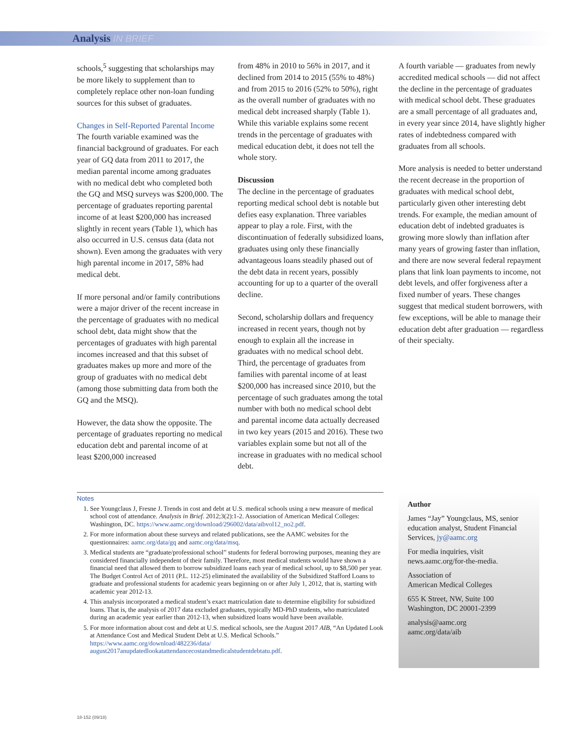Analysis IN BRIEF
schools,<sup>5</sup> suggesting that scholarships may be more likely to supplement than to completely replace other non-loan funding sources for this subset of graduates.
Changes in Self-Reported Parental Income
The fourth variable examined was the financial background of graduates. For each year of GQ data from 2011 to 2017, the median parental income among graduates with no medical debt who completed both the GQ and MSQ surveys was $200,000. The percentage of graduates reporting parental income of at least $200,000 has increased slightly in recent years (Table 1), which has also occurred in U.S. census data (data not shown). Even among the graduates with very high parental income in 2017, 58% had medical debt.
If more personal and/or family contributions were a major driver of the recent increase in the percentage of graduates with no medical school debt, data might show that the percentages of graduates with high parental incomes increased and that this subset of graduates makes up more and more of the group of graduates with no medical debt (among those submitting data from both the GQ and the MSQ).
However, the data show the opposite. The percentage of graduates reporting no medical education debt and parental income of at least $200,000 increased
from 48% in 2010 to 56% in 2017, and it declined from 2014 to 2015 (55% to 48%) and from 2015 to 2016 (52% to 50%), right as the overall number of graduates with no medical debt increased sharply (Table 1). While this variable explains some recent trends in the percentage of graduates with medical education debt, it does not tell the whole story.
Discussion
The decline in the percentage of graduates reporting medical school debt is notable but defies easy explanation. Three variables appear to play a role. First, with the discontinuation of federally subsidized loans, graduates using only these financially advantageous loans steadily phased out of the debt data in recent years, possibly accounting for up to a quarter of the overall decline.
Second, scholarship dollars and frequency increased in recent years, though not by enough to explain all the increase in graduates with no medical school debt. Third, the percentage of graduates from families with parental income of at least $200,000 has increased since 2010, but the percentage of such graduates among the total number with both no medical school debt and parental income data actually decreased in two key years (2015 and 2016). These two variables explain some but not all of the increase in graduates with no medical school debt.
A fourth variable — graduates from newly accredited medical schools — did not affect the decline in the percentage of graduates with medical school debt. These graduates are a small percentage of all graduates and, in every year since 2014, have slightly higher rates of indebtedness compared with graduates from all schools.
More analysis is needed to better understand the recent decrease in the proportion of graduates with medical school debt, particularly given other interesting debt trends. For example, the median amount of education debt of indebted graduates is growing more slowly than inflation after many years of growing faster than inflation, and there are now several federal repayment plans that link loan payments to income, not debt levels, and offer forgiveness after a fixed number of years. These changes suggest that medical student borrowers, with few exceptions, will be able to manage their education debt after graduation — regardless of their specialty.
Notes
1. See Youngclaus J, Fresne J. Trends in cost and debt at U.S. medical schools using a new measure of medical school cost of attendance. Analysis in Brief. 2012;3(2):1-2. Association of American Medical Colleges: Washington, DC. https://www.aamc.org/download/296002/data/aibvol12_no2.pdf.
2. For more information about these surveys and related publications, see the AAMC websites for the questionnaires: aamc.org/data/gq and aamc.org/data/msq.
3. Medical students are “graduate/professional school” students for federal borrowing purposes, meaning they are considered financially independent of their family. Therefore, most medical students would have shown a financial need that allowed them to borrow subsidized loans each year of medical school, up to $8,500 per year. The Budget Control Act of 2011 (P.L. 112-25) eliminated the availability of the Subsidized Stafford Loans to graduate and professional students for academic years beginning on or after July 1, 2012, that is, starting with academic year 2012-13.
4. This analysis incorporated a medical student’s exact matriculation date to determine eligibility for subsidized loans. That is, the analysis of 2017 data excluded graduates, typically MD-PhD students, who matriculated during an academic year earlier than 2012-13, when subsidized loans would have been available.
5. For more information about cost and debt at U.S. medical schools, see the August 2017 AIB, “An Updated Look at Attendance Cost and Medical Student Debt at U.S. Medical Schools.” https://www.aamc.org/download/482236/data/ august2017anupdatedlookatattendancecostandmedicalstudentdebtatu.pdf.
Author
James “Jay” Youngclaus, MS, senior education analyst, Student Financial Services, jy@aamc.org
For media inquiries, visit news.aamc.org/for-the-media.
Association of
American Medical Colleges
655 K Street, NW, Suite 100
Washington, DC 20001-2399
analysis@aamc.org
aamc.org/data/aib
18-152 (09/18)